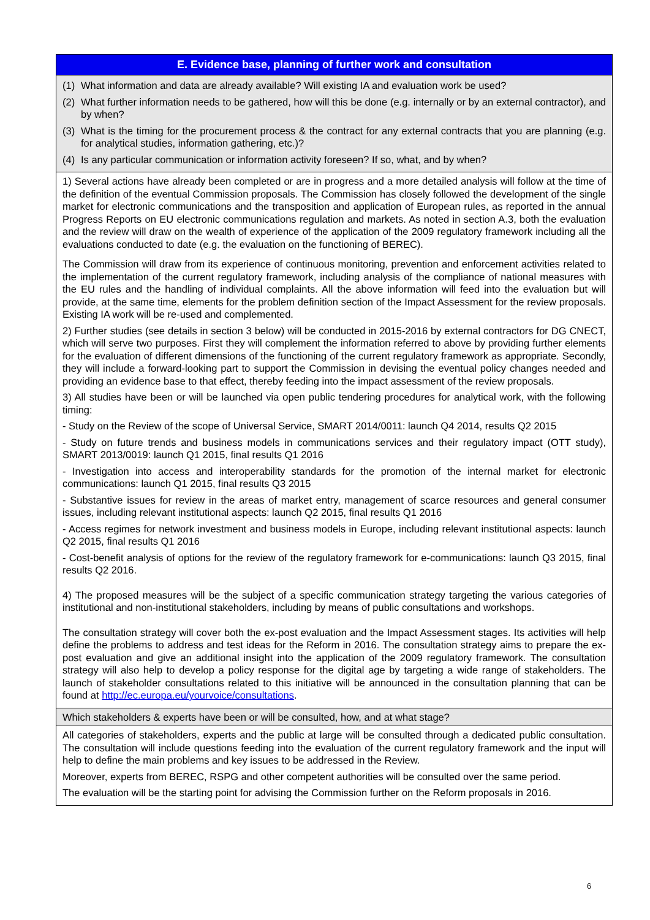| E. Evidence base, planning of further work and consultation |
| --- |
| (1) What information and data are already available? Will existing IA and evaluation work be used? (2) What further information needs to be gathered, how will this be done (e.g. internally or by an external contractor), and by when? (3) What is the timing for the procurement process & the contract for any external contracts that you are planning (e.g. for analytical studies, information gathering, etc.)? (4) Is any particular communication or information activity foreseen? If so, what, and by when? |
| 1) Several actions have already been completed or are in progress and a more detailed analysis will follow at the time of the definition of the eventual Commission proposals. The Commission has closely followed the development of the single market for electronic communications and the transposition and application of European rules, as reported in the annual Progress Reports on EU electronic communications regulation and markets. As noted in section A.3, both the evaluation and the review will draw on the wealth of experience of the application of the 2009 regulatory framework including all the evaluations conducted to date (e.g. the evaluation on the functioning of BEREC). The Commission will draw from its experience of continuous monitoring, prevention and enforcement activities related to the implementation of the current regulatory framework, including analysis of the compliance of national measures with the EU rules and the handling of individual complaints. All the above information will feed into the evaluation but will provide, at the same time, elements for the problem definition section of the Impact Assessment for the review proposals. Existing IA work will be re-used and complemented. 2) Further studies (see details in section 3 below) will be conducted in 2015-2016 by external contractors for DG CNECT, which will serve two purposes. First they will complement the information referred to above by providing further elements for the evaluation of different dimensions of the functioning of the current regulatory framework as appropriate. Secondly, they will include a forward-looking part to support the Commission in devising the eventual policy changes needed and providing an evidence base to that effect, thereby feeding into the impact assessment of the review proposals. 3) All studies have been or will be launched via open public tendering procedures for analytical work, with the following timing: - Study on the Review of the scope of Universal Service, SMART 2014/0011: launch Q4 2014, results Q2 2015 - Study on future trends and business models in communications services and their regulatory impact (OTT study), SMART 2013/0019: launch Q1 2015, final results Q1 2016 - Investigation into access and interoperability standards for the promotion of the internal market for electronic communications: launch Q1 2015, final results Q3 2015 - Substantive issues for review in the areas of market entry, management of scarce resources and general consumer issues, including relevant institutional aspects: launch Q2 2015, final results Q1 2016 - Access regimes for network investment and business models in Europe, including relevant institutional aspects: launch Q2 2015, final results Q1 2016 - Cost-benefit analysis of options for the review of the regulatory framework for e-communications: launch Q3 2015, final results Q2 2016. 4) The proposed measures will be the subject of a specific communication strategy targeting the various categories of institutional and non-institutional stakeholders, including by means of public consultations and workshops. The consultation strategy will cover both the ex-post evaluation and the Impact Assessment stages. Its activities will help define the problems to address and test ideas for the Reform in 2016. The consultation strategy aims to prepare the ex-post evaluation and give an additional insight into the application of the 2009 regulatory framework. The consultation strategy will also help to develop a policy response for the digital age by targeting a wide range of stakeholders. The launch of stakeholder consultations related to this initiative will be announced in the consultation planning that can be found at http://ec.europa.eu/yourvoice/consultations . |
| Which stakeholders & experts have been or will be consulted, how, and at what stage? |
| All categories of stakeholders, experts and the public at large will be consulted through a dedicated public consultation. The consultation will include questions feeding into the evaluation of the current regulatory framework and the input will help to define the main problems and key issues to be addressed in the Review. Moreover, experts from BEREC, RSPG and other competent authorities will be consulted over the same period. The evaluation will be the starting point for advising the Commission further on the Reform proposals in 2016. |
6